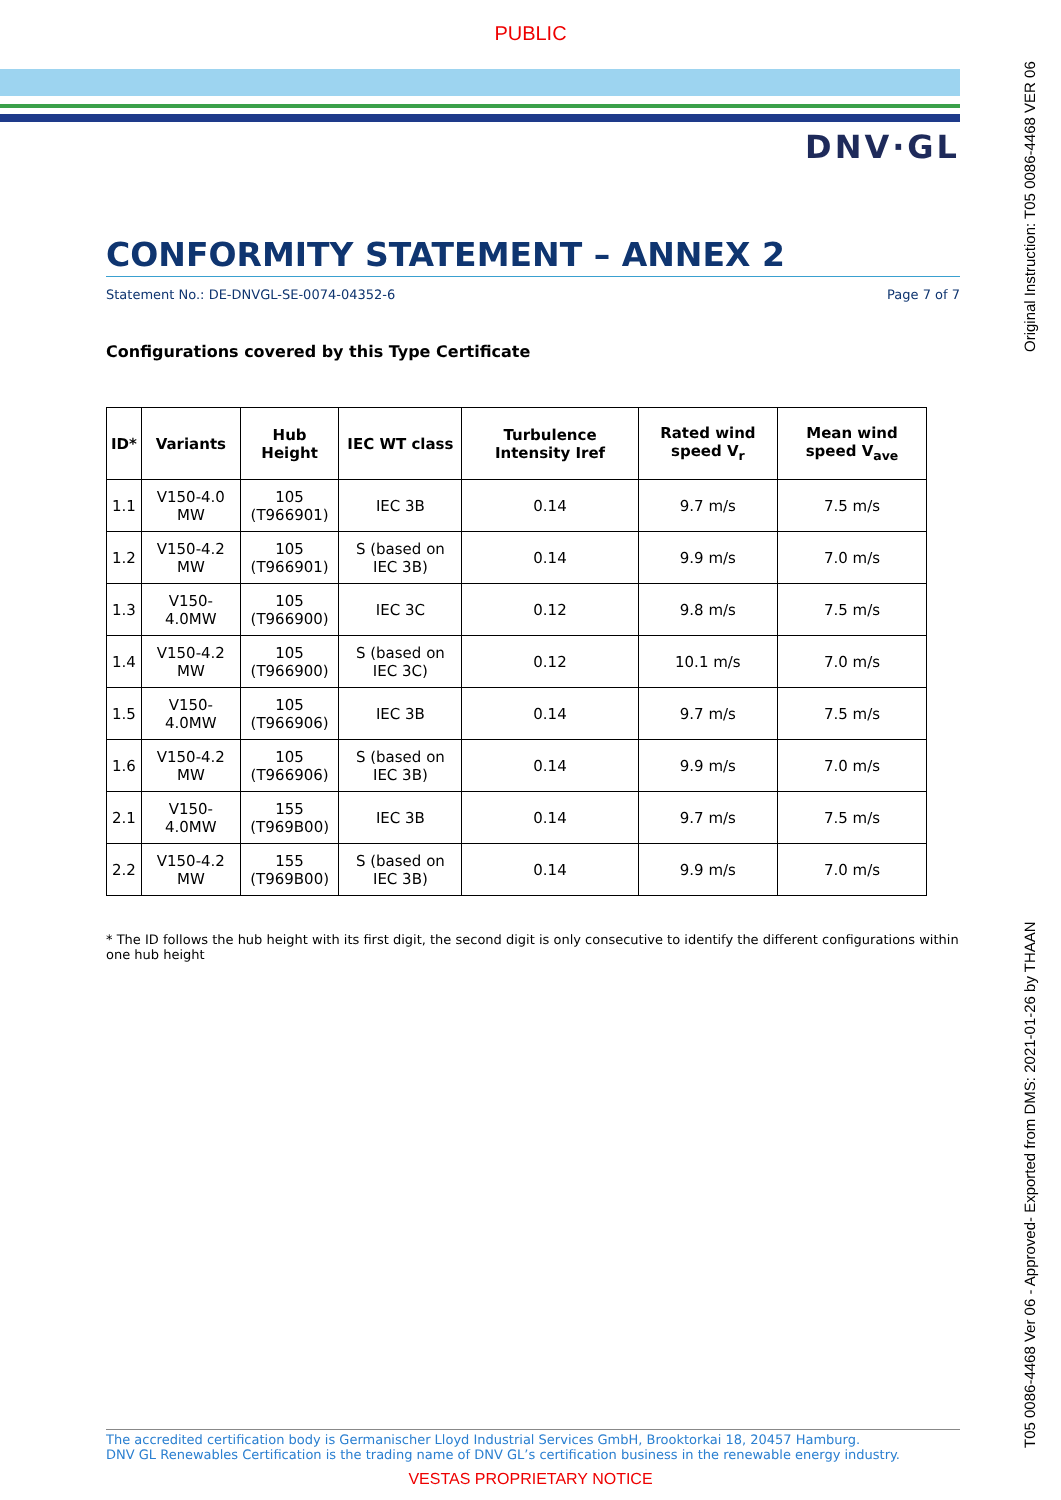PUBLIC
DNV·GL
CONFORMITY STATEMENT – ANNEX 2
Statement No.: DE-DNVGL-SE-0074-04352-6 Page 7 of 7
Configurations covered by this Type Certificate
| ID* | Variants | Hub Height | IEC WT class | Turbulence Intensity Iref | Rated wind speed V<sub>r</sub> | Mean wind speed V<sub>ave</sub> |
| --- | --- | --- | --- | --- | --- | --- |
| 1.1 | V150-4.0 MW | 105 (T966901) | IEC 3B | 0.14 | 9.7 m/s | 7.5 m/s |
| 1.2 | V150-4.2 MW | 105 (T966901) | S (based on IEC 3B) | 0.14 | 9.9 m/s | 7.0 m/s |
| 1.3 | V150-4.0MW | 105 (T966900) | IEC 3C | 0.12 | 9.8 m/s | 7.5 m/s |
| 1.4 | V150-4.2 MW | 105 (T966900) | S (based on IEC 3C) | 0.12 | 10.1 m/s | 7.0 m/s |
| 1.5 | V150-4.0MW | 105 (T966906) | IEC 3B | 0.14 | 9.7 m/s | 7.5 m/s |
| 1.6 | V150-4.2 MW | 105 (T966906) | S (based on IEC 3B) | 0.14 | 9.9 m/s | 7.0 m/s |
| 2.1 | V150-4.0MW | 155 (T969B00) | IEC 3B | 0.14 | 9.7 m/s | 7.5 m/s |
| 2.2 | V150-4.2 MW | 155 (T969B00) | S (based on IEC 3B) | 0.14 | 9.9 m/s | 7.0 m/s |
* The ID follows the hub height with its first digit, the second digit is only consecutive to identify the different configurations within one hub height
The accredited certification body is Germanischer Lloyd Industrial Services GmbH, Brooktorkai 18, 20457 Hamburg.
DNV GL Renewables Certification is the trading name of DNV GL’s certification business in the renewable energy industry.
VESTAS PROPRIETARY NOTICE
Original Instruction: T05 0086-4468 VER 06
T05 0086-4468 Ver 06 - Approved- Exported from DMS: 2021-01-26 by THAAN